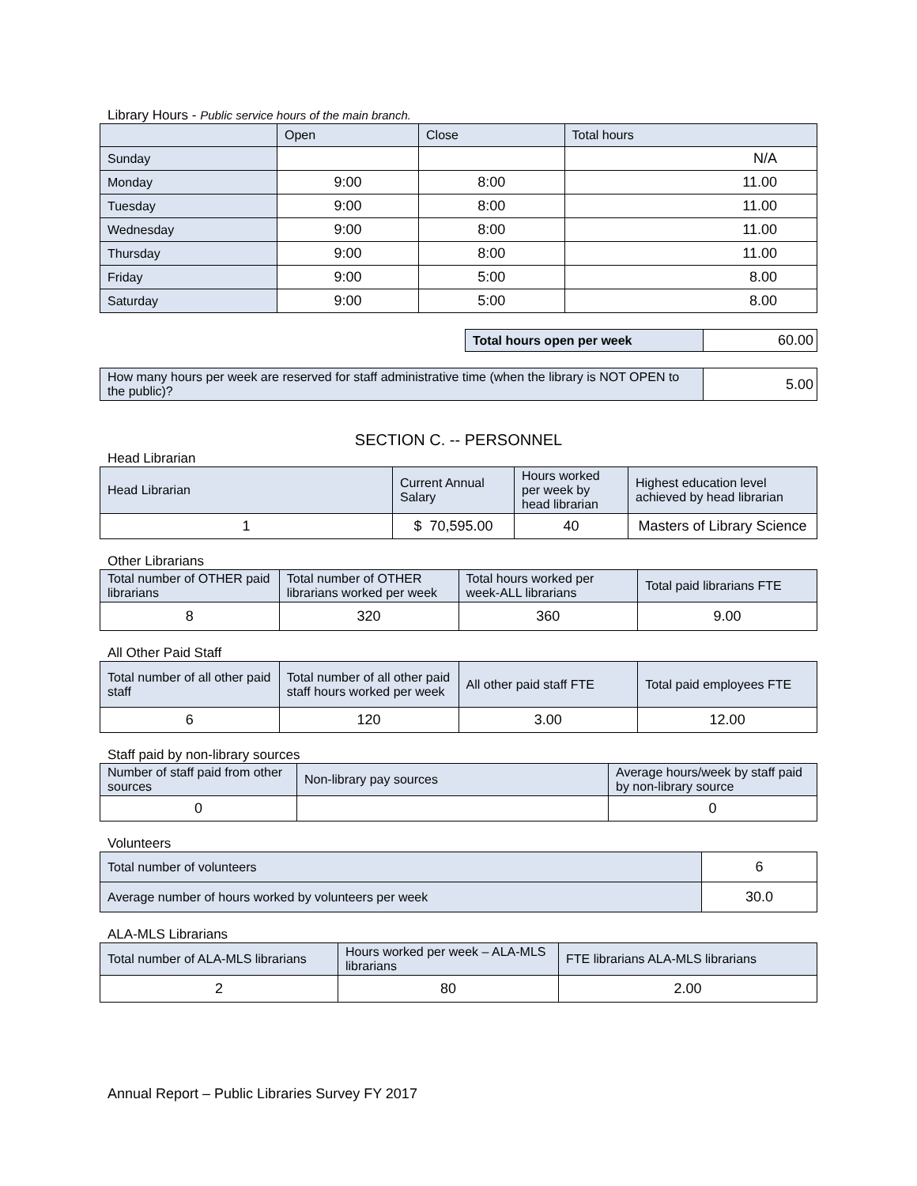Library Hours - Public service hours of the main branch.
| | Open | Close | Total hours |
| --- | --- | --- | --- |
| Sunday | | | N/A |
| Monday | 9:00 | 8:00 | 11.00 |
| Tuesday | 9:00 | 8:00 | 11.00 |
| Wednesday | 9:00 | 8:00 | 11.00 |
| Thursday | 9:00 | 8:00 | 11.00 |
| Friday | 9:00 | 5:00 | 8.00 |
| Saturday | 9:00 | 5:00 | 8.00 |
| Total hours open per week | 60.00 |
| How many hours per week are reserved for staff administrative time (when the library is NOT OPEN to the public)? | 5.00 |
SECTION C. -- PERSONNEL
Head Librarian
| Head Librarian | Current Annual Salary | Hours worked per week by head librarian | Highest education level achieved by head librarian |
| --- | --- | --- | --- |
| 1 | $ 70,595.00 | 40 | Masters of Library Science |
Other Librarians
| Total number of OTHER paid librarians | Total number of OTHER librarians worked per week | Total hours worked per week-ALL librarians | Total paid librarians FTE |
| --- | --- | --- | --- |
| 8 | 320 | 360 | 9.00 |
All Other Paid Staff
| Total number of all other paid staff | Total number of all other paid staff hours worked per week | All other paid staff FTE | Total paid employees FTE |
| --- | --- | --- | --- |
| 6 | 120 | 3.00 | 12.00 |
Staff paid by non-library sources
| Number of staff paid from other sources | Non-library pay sources | Average hours/week by staff paid by non-library source |
| --- | --- | --- |
| 0 | | 0 |
Volunteers
| Total number of volunteers | 6 |
| Average number of hours worked by volunteers per week | 30.0 |
ALA-MLS Librarians
| Total number of ALA-MLS librarians | Hours worked per week – ALA-MLS librarians | FTE librarians ALA-MLS librarians |
| --- | --- | --- |
| 2 | 80 | 2.00 |
Annual Report – Public Libraries Survey FY 2017